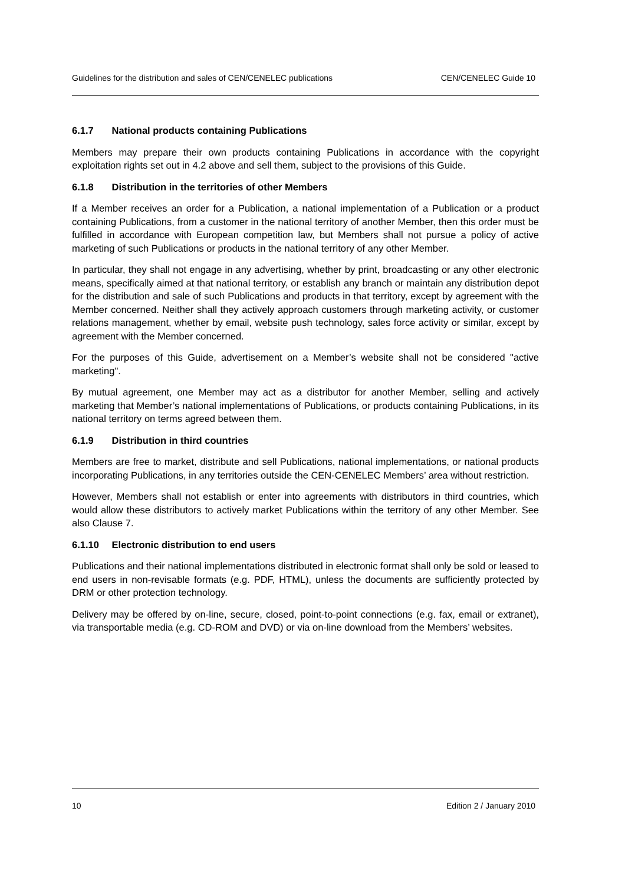Guidelines for the distribution and sales of CEN/CENELEC publications CEN/CENELEC Guide 10
6.1.7 National products containing Publications
Members may prepare their own products containing Publications in accordance with the copyright exploitation rights set out in 4.2 above and sell them, subject to the provisions of this Guide.
6.1.8 Distribution in the territories of other Members
If a Member receives an order for a Publication, a national implementation of a Publication or a product containing Publications, from a customer in the national territory of another Member, then this order must be fulfilled in accordance with European competition law, but Members shall not pursue a policy of active marketing of such Publications or products in the national territory of any other Member.
In particular, they shall not engage in any advertising, whether by print, broadcasting or any other electronic means, specifically aimed at that national territory, or establish any branch or maintain any distribution depot for the distribution and sale of such Publications and products in that territory, except by agreement with the Member concerned. Neither shall they actively approach customers through marketing activity, or customer relations management, whether by email, website push technology, sales force activity or similar, except by agreement with the Member concerned.
For the purposes of this Guide, advertisement on a Member’s website shall not be considered "active marketing".
By mutual agreement, one Member may act as a distributor for another Member, selling and actively marketing that Member’s national implementations of Publications, or products containing Publications, in its national territory on terms agreed between them.
6.1.9 Distribution in third countries
Members are free to market, distribute and sell Publications, national implementations, or national products incorporating Publications, in any territories outside the CEN-CENELEC Members’ area without restriction.
However, Members shall not establish or enter into agreements with distributors in third countries, which would allow these distributors to actively market Publications within the territory of any other Member. See also Clause 7.
6.1.10 Electronic distribution to end users
Publications and their national implementations distributed in electronic format shall only be sold or leased to end users in non-revisable formats (e.g. PDF, HTML), unless the documents are sufficiently protected by DRM or other protection technology.
Delivery may be offered by on-line, secure, closed, point-to-point connections (e.g. fax, email or extranet), via transportable media (e.g. CD-ROM and DVD) or via on-line download from the Members’ websites.
10 Edition 2 / January 2010